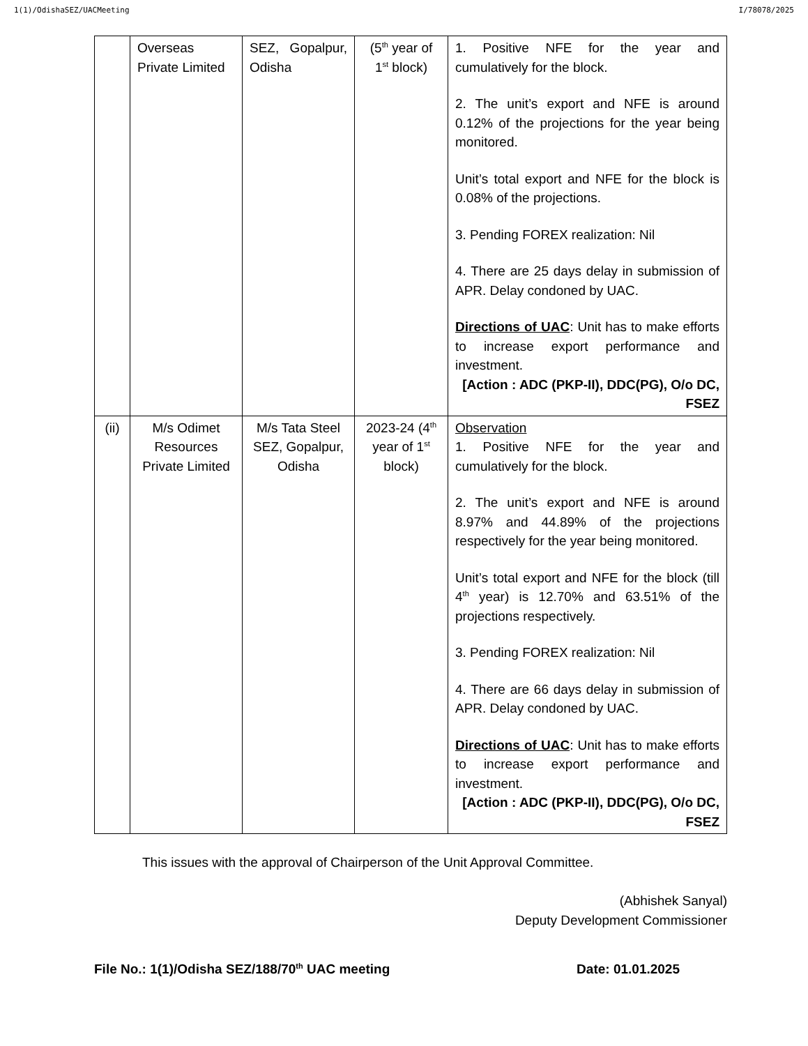1(1)/OdishaSEZ/UACMeeting I/78078/2025
| | Overseas Private Limited | SEZ, Gopalpur, Odisha | (5<sup>th</sup> year of 1<sup>st</sup> block) | 1. Positive NFE for the year and cumulatively for the block. 2. The unit’s export and NFE is around 0.12% of the projections for the year being monitored. Unit’s total export and NFE for the block is 0.08% of the projections. 3. Pending FOREX realization: Nil 4. There are 25 days delay in submission of APR. Delay condoned by UAC. Directions of UAC : Unit has to make efforts to increase export performance and investment. [Action : ADC (PKP-II), DDC(PG), O/o DC, FSEZ |
| (ii) | M/s Odimet Resources Private Limited | M/s Tata Steel SEZ, Gopalpur, Odisha | 2023-24 (4<sup>th</sup> year of 1<sup>st</sup> block) | Observation 1. Positive NFE for the year and cumulatively for the block. 2. The unit’s export and NFE is around 8.97% and 44.89% of the projections respectively for the year being monitored. Unit’s total export and NFE for the block (till 4<sup>th</sup> year) is 12.70% and 63.51% of the projections respectively. 3. Pending FOREX realization: Nil 4. There are 66 days delay in submission of APR. Delay condoned by UAC. Directions of UAC : Unit has to make efforts to increase export performance and investment. [Action : ADC (PKP-II), DDC(PG), O/o DC, FSEZ |
This issues with the approval of Chairperson of the Unit Approval Committee.
(Abhishek Sanyal)
Deputy Development Commissioner
File No.: 1(1)/Odisha SEZ/188/70<sup>th</sup> UAC meeting Date: 01.01.2025